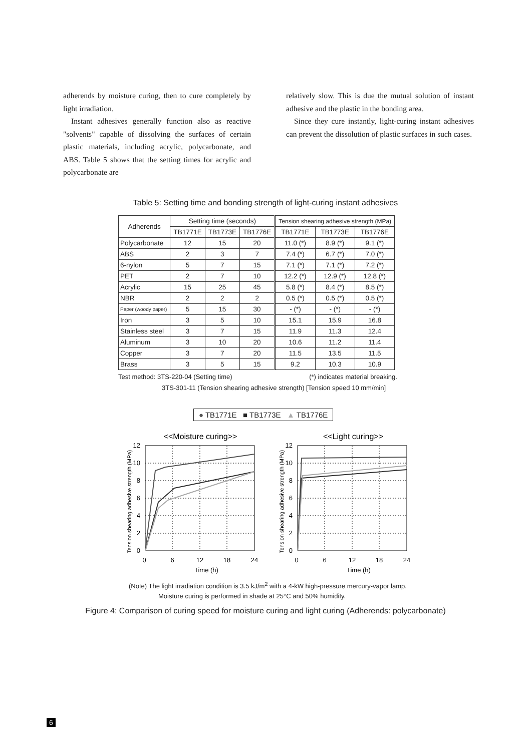adherends by moisture curing, then to cure completely by light irradiation.
Instant adhesives generally function also as reactive "solvents" capable of dissolving the surfaces of certain plastic materials, including acrylic, polycarbonate, and ABS. Table 5 shows that the setting times for acrylic and polycarbonate are
relatively slow. This is due the mutual solution of instant adhesive and the plastic in the bonding area.
Since they cure instantly, light-curing instant adhesives can prevent the dissolution of plastic surfaces in such cases.
Table 5: Setting time and bonding strength of light-curing instant adhesives
| Adherends | Setting time (seconds) | | | Tension shearing adhesive strength (MPa) | | |
| --- | --- | --- | --- | --- | --- | --- |
| | TB1771E | TB1773E | TB1776E | TB1771E | TB1773E | TB1776E |
| Polycarbonate | 12 | 15 | 20 | 11.0 (*) | 8.9 (*) | 9.1 (*) |
| ABS | 2 | 3 | 7 | 7.4 (*) | 6.7 (*) | 7.0 (*) |
| 6-nylon | 5 | 7 | 15 | 7.1 (*) | 7.1 (*) | 7.2 (*) |
| PET | 2 | 7 | 10 | 12.2 (*) | 12.9 (*) | 12.8 (*) |
| Acrylic | 15 | 25 | 45 | 5.8 (*) | 8.4 (*) | 8.5 (*) |
| NBR | 2 | 2 | 2 | 0.5 (*) | 0.5 (*) | 0.5 (*) |
| Paper (woody paper) | 5 | 15 | 30 | - (*) | - (*) | - (*) |
| Iron | 3 | 5 | 10 | 15.1 | 15.9 | 16.8 |
| Stainless steel | 3 | 7 | 15 | 11.9 | 11.3 | 12.4 |
| Aluminum | 3 | 10 | 20 | 10.6 | 11.2 | 11.4 |
| Copper | 3 | 7 | 20 | 11.5 | 13.5 | 11.5 |
| Brass | 3 | 5 | 15 | 9.2 | 10.3 | 10.9 |
Test method: 3TS-220-04 (Setting time) (*) indicates material breaking.
3TS-301-11 (Tension shearing adhesive strength) [Tension speed 10 mm/min]
● TB1771E ■ TB1773E ▲ TB1776E
<<Moisture curing>>
<<Light curing>>
12
10
8
6
4
2
0
0
6
12
18
24
12
10
8
6
4
2
0
0
6
12
18
24
Time (h)
Time (h)
Tension shearing adhesive strength (MPa)
Tension shearing adhesive strength (MPa)
(Note) The light irradiation condition is 3.5 kJ/m<sup>2</sup> with a 4-kW high-pressure mercury-vapor lamp.
Moisture curing is performed in shade at 25°C and 50% humidity.
Figure 4: Comparison of curing speed for moisture curing and light curing (Adherends: polycarbonate)
6